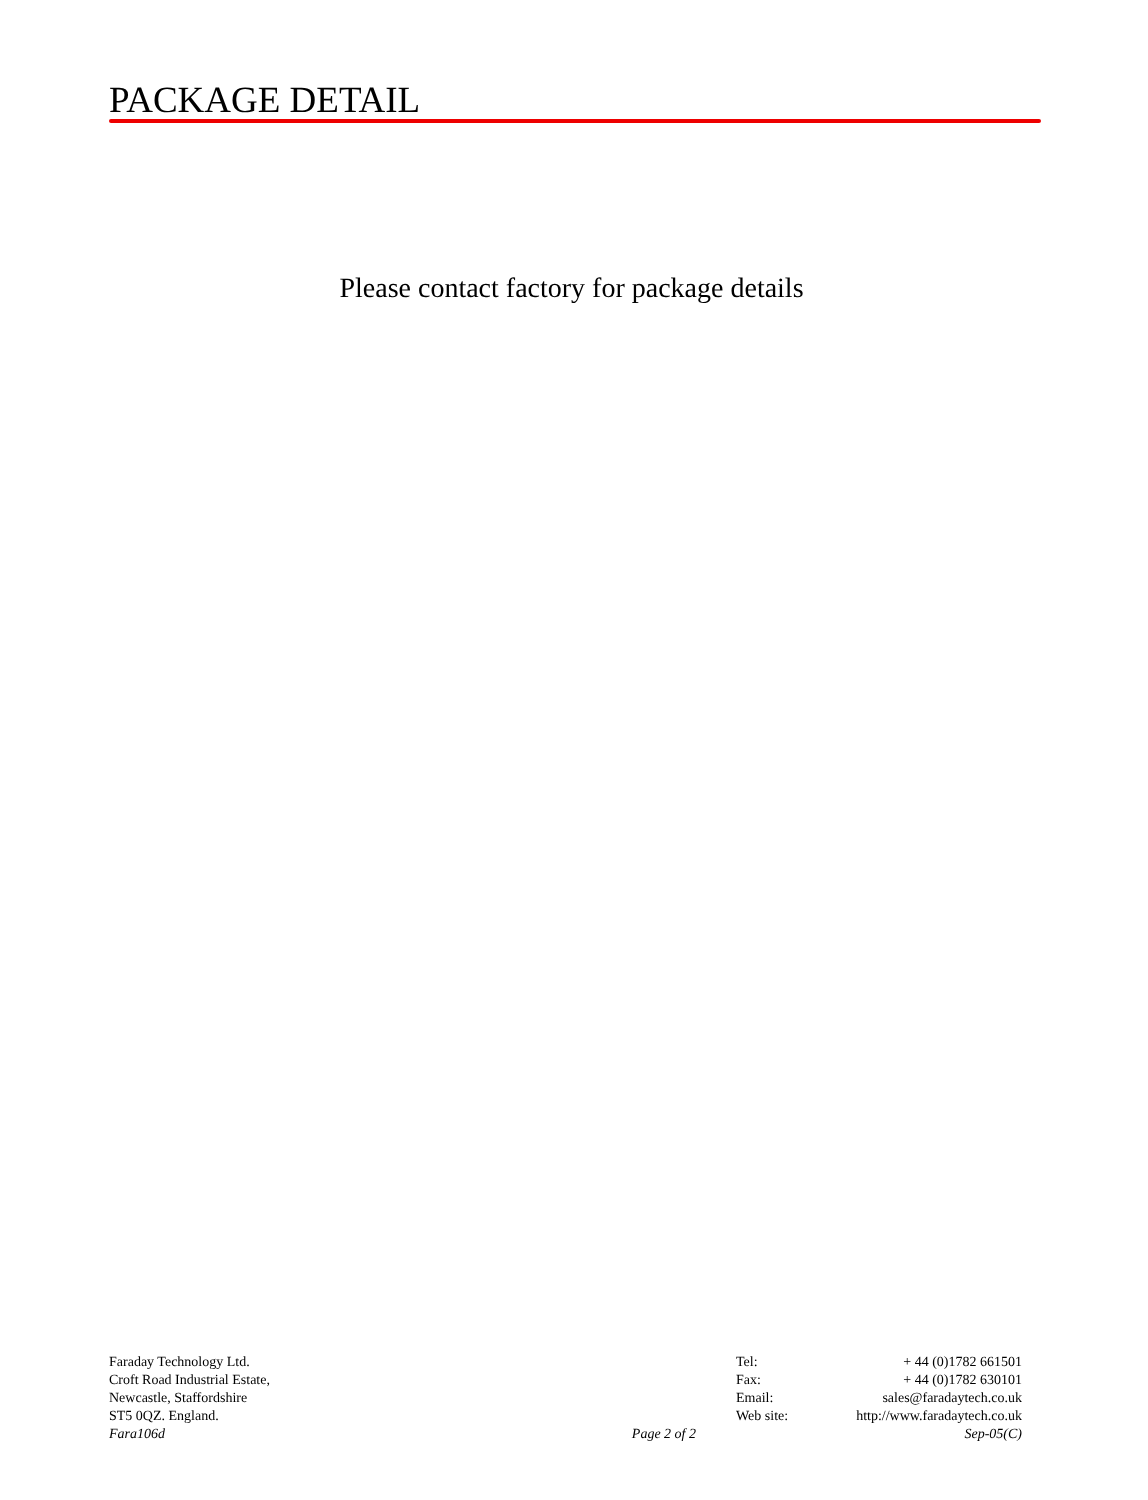PACKAGE DETAIL
Please contact factory for package details
| Faraday Technology Ltd. | | Tel: | + 44 (0)1782 661501 |
| Croft Road Industrial Estate, | | Fax: | + 44 (0)1782 630101 |
| Newcastle, Staffordshire | | Email: | sales@faradaytech.co.uk |
| ST5 0QZ. England. | | Web site: | http://www.faradaytech.co.uk |
| Fara106d | Page 2 of 2 | | Sep-05(C) |